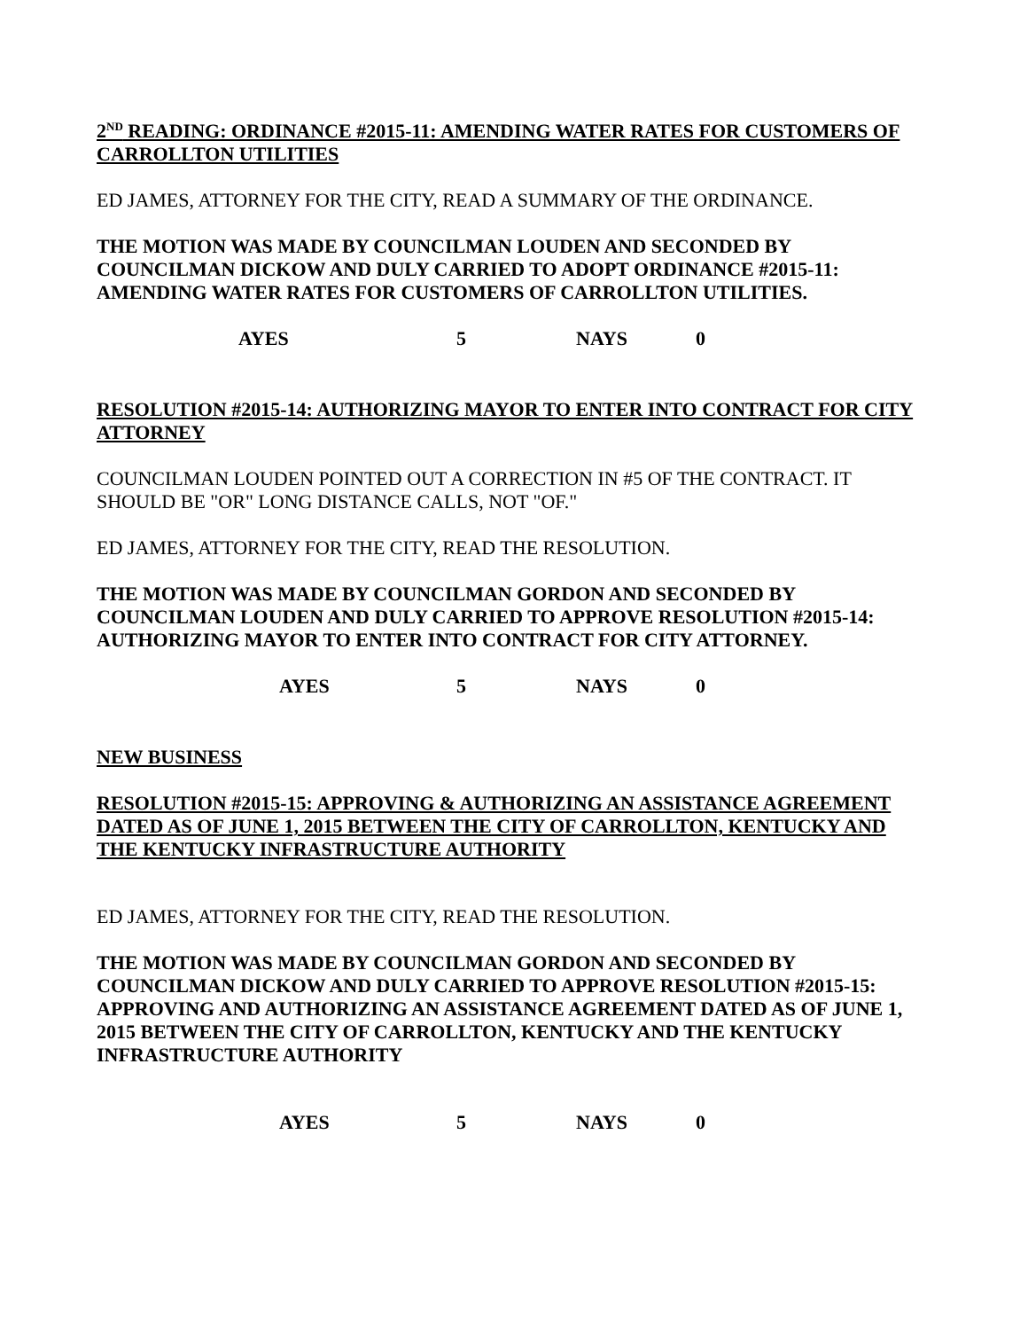2<sup>ND</sup> READING: ORDINANCE #2015-11: AMENDING WATER RATES FOR CUSTOMERS OF CARROLLTON UTILITIES
ED JAMES, ATTORNEY FOR THE CITY, READ A SUMMARY OF THE ORDINANCE.
THE MOTION WAS MADE BY COUNCILMAN LOUDEN AND SECONDED BY COUNCILMAN DICKOW AND DULY CARRIED TO ADOPT ORDINANCE #2015-11: AMENDING WATER RATES FOR CUSTOMERS OF CARROLLTON UTILITIES.
AYES 5 NAYS 0
RESOLUTION #2015-14: AUTHORIZING MAYOR TO ENTER INTO CONTRACT FOR CITY ATTORNEY
COUNCILMAN LOUDEN POINTED OUT A CORRECTION IN #5 OF THE CONTRACT. IT SHOULD BE "OR" LONG DISTANCE CALLS, NOT "OF."
ED JAMES, ATTORNEY FOR THE CITY, READ THE RESOLUTION.
THE MOTION WAS MADE BY COUNCILMAN GORDON AND SECONDED BY COUNCILMAN LOUDEN AND DULY CARRIED TO APPROVE RESOLUTION #2015-14: AUTHORIZING MAYOR TO ENTER INTO CONTRACT FOR CITY ATTORNEY.
AYES 5 NAYS 0
NEW BUSINESS
RESOLUTION #2015-15: APPROVING & AUTHORIZING AN ASSISTANCE AGREEMENT DATED AS OF JUNE 1, 2015 BETWEEN THE CITY OF CARROLLTON, KENTUCKY AND THE KENTUCKY INFRASTRUCTURE AUTHORITY
ED JAMES, ATTORNEY FOR THE CITY, READ THE RESOLUTION.
THE MOTION WAS MADE BY COUNCILMAN GORDON AND SECONDED BY COUNCILMAN DICKOW AND DULY CARRIED TO APPROVE RESOLUTION #2015-15: APPROVING AND AUTHORIZING AN ASSISTANCE AGREEMENT DATED AS OF JUNE 1, 2015 BETWEEN THE CITY OF CARROLLTON, KENTUCKY AND THE KENTUCKY INFRASTRUCTURE AUTHORITY
AYES 5 NAYS 0